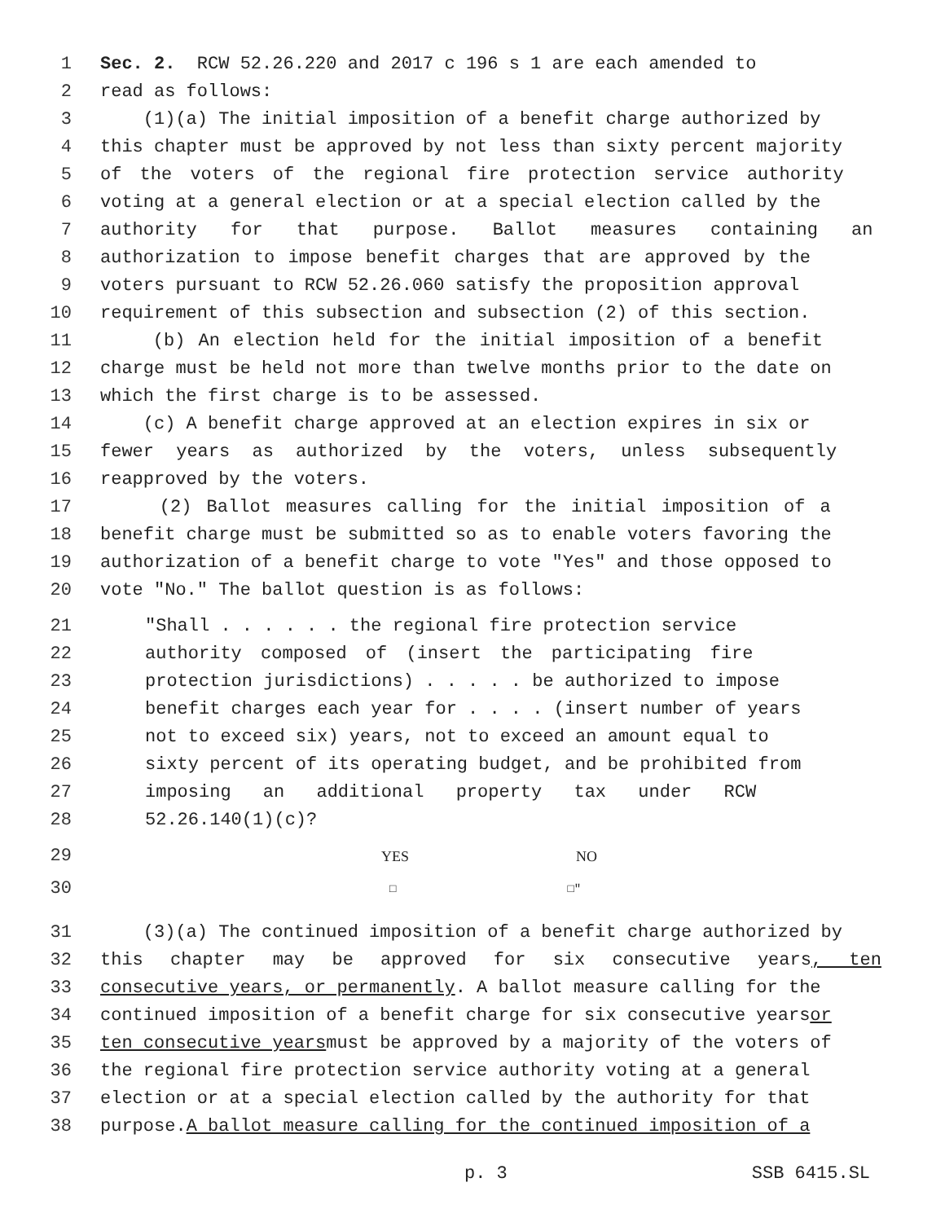1 Sec. 2. RCW 52.26.220 and 2017 c 196 s 1 are each amended to
2 read as follows:
3 (1)(a) The initial imposition of a benefit charge authorized by
4 this chapter must be approved by not less than sixty percent majority
5 of the voters of the regional fire protection service authority
6 voting at a general election or at a special election called by the
7 authority for that purpose. Ballot measures containing an
8 authorization to impose benefit charges that are approved by the
9 voters pursuant to RCW 52.26.060 satisfy the proposition approval
10 requirement of this subsection and subsection (2) of this section.
11 (b) An election held for the initial imposition of a benefit
12 charge must be held not more than twelve months prior to the date on
13 which the first charge is to be assessed.
14 (c) A benefit charge approved at an election expires in six or
15 fewer years as authorized by the voters, unless subsequently
16 reapproved by the voters.
17 (2) Ballot measures calling for the initial imposition of a
18 benefit charge must be submitted so as to enable voters favoring the
19 authorization of a benefit charge to vote "Yes" and those opposed to
20 vote "No." The ballot question is as follows:
21 "Shall . . . . . . the regional fire protection service
22 authority composed of (insert the participating fire
23 protection jurisdictions) . . . . . be authorized to impose
24 benefit charges each year for . . . . (insert number of years
25 not to exceed six) years, not to exceed an amount equal to
26 sixty percent of its operating budget, and be prohibited from
27 imposing an additional property tax under RCW
28 52.26.140(1)(c)?
29 YES NO
30 □ □"
31 (3)(a) The continued imposition of a benefit charge authorized by
32 this chapter may be approved for six consecutive years, ten
33 consecutive years, or permanently. A ballot measure calling for the
34 continued imposition of a benefit charge for six consecutive years or
35 ten consecutive years must be approved by a majority of the voters of
36 the regional fire protection service authority voting at a general
37 election or at a special election called by the authority for that
38 purpose. A ballot measure calling for the continued imposition of a
p. 3 SSB 6415.SL